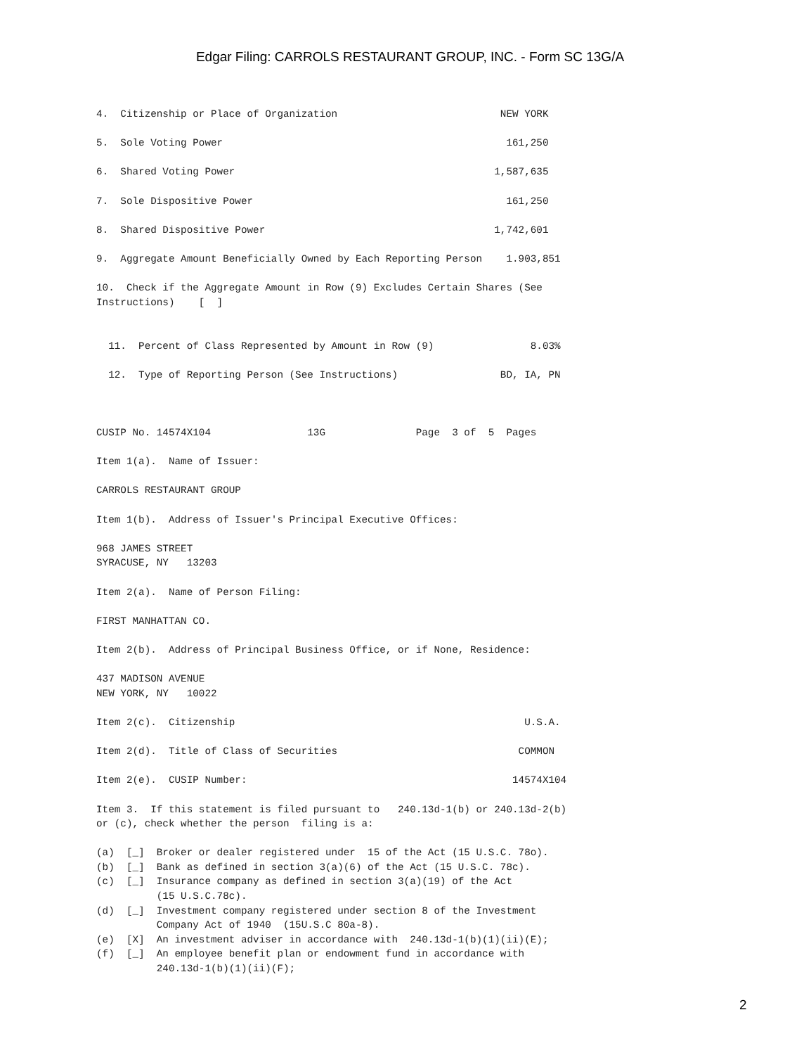Edgar Filing: CARROLS RESTAURANT GROUP, INC. - Form SC 13G/A
4.  Citizenship or Place of Organization                           NEW YORK

5.  Sole Voting Power                                               161,250

6.  Shared Voting Power                                           1,587,635

7.  Sole Dispositive Power                                          161,250

8.  Shared Dispositive Power                                      1,742,601

9.  Aggregate Amount Beneficially Owned by Each Reporting Person    1.903,851

10.  Check if the Aggregate Amount in Row (9) Excludes Certain Shares (See
Instructions)    [  ]


  11.  Percent of Class Represented by Amount in Row (9)                8.03%

  12.  Type of Reporting Person (See Instructions)                 BD, IA, PN



CUSIP No. 14574X104                13G               Page  3 of  5  Pages

Item 1(a).  Name of Issuer:

CARROLS RESTAURANT GROUP

Item 1(b).  Address of Issuer's Principal Executive Offices:

968 JAMES STREET
SYRACUSE, NY   13203

Item 2(a).  Name of Person Filing:

FIRST MANHATTAN CO.

Item 2(b).  Address of Principal Business Office, or if None, Residence:

437 MADISON AVENUE
NEW YORK, NY   10022

Item 2(c).  Citizenship                                                U.S.A.

Item 2(d).  Title of Class of Securities                              COMMON

Item 2(e).  CUSIP Number:                                            14574X104

Item 3.  If this statement is filed pursuant to   240.13d-1(b) or 240.13d-2(b)
or (c), check whether the person  filing is a:

(a)  [_]  Broker or dealer registered under  15 of the Act (15 U.S.C. 78o).
(b)  [_]  Bank as defined in section 3(a)(6) of the Act (15 U.S.C. 78c).
(c)  [_]  Insurance company as defined in section 3(a)(19) of the Act
          (15 U.S.C.78c).
(d)  [_]  Investment company registered under section 8 of the Investment
          Company Act of 1940  (15U.S.C 80a-8).
(e)  [X]  An investment adviser in accordance with  240.13d-1(b)(1)(ii)(E);
(f)  [_]  An employee benefit plan or endowment fund in accordance with
          240.13d-1(b)(1)(ii)(F);
2